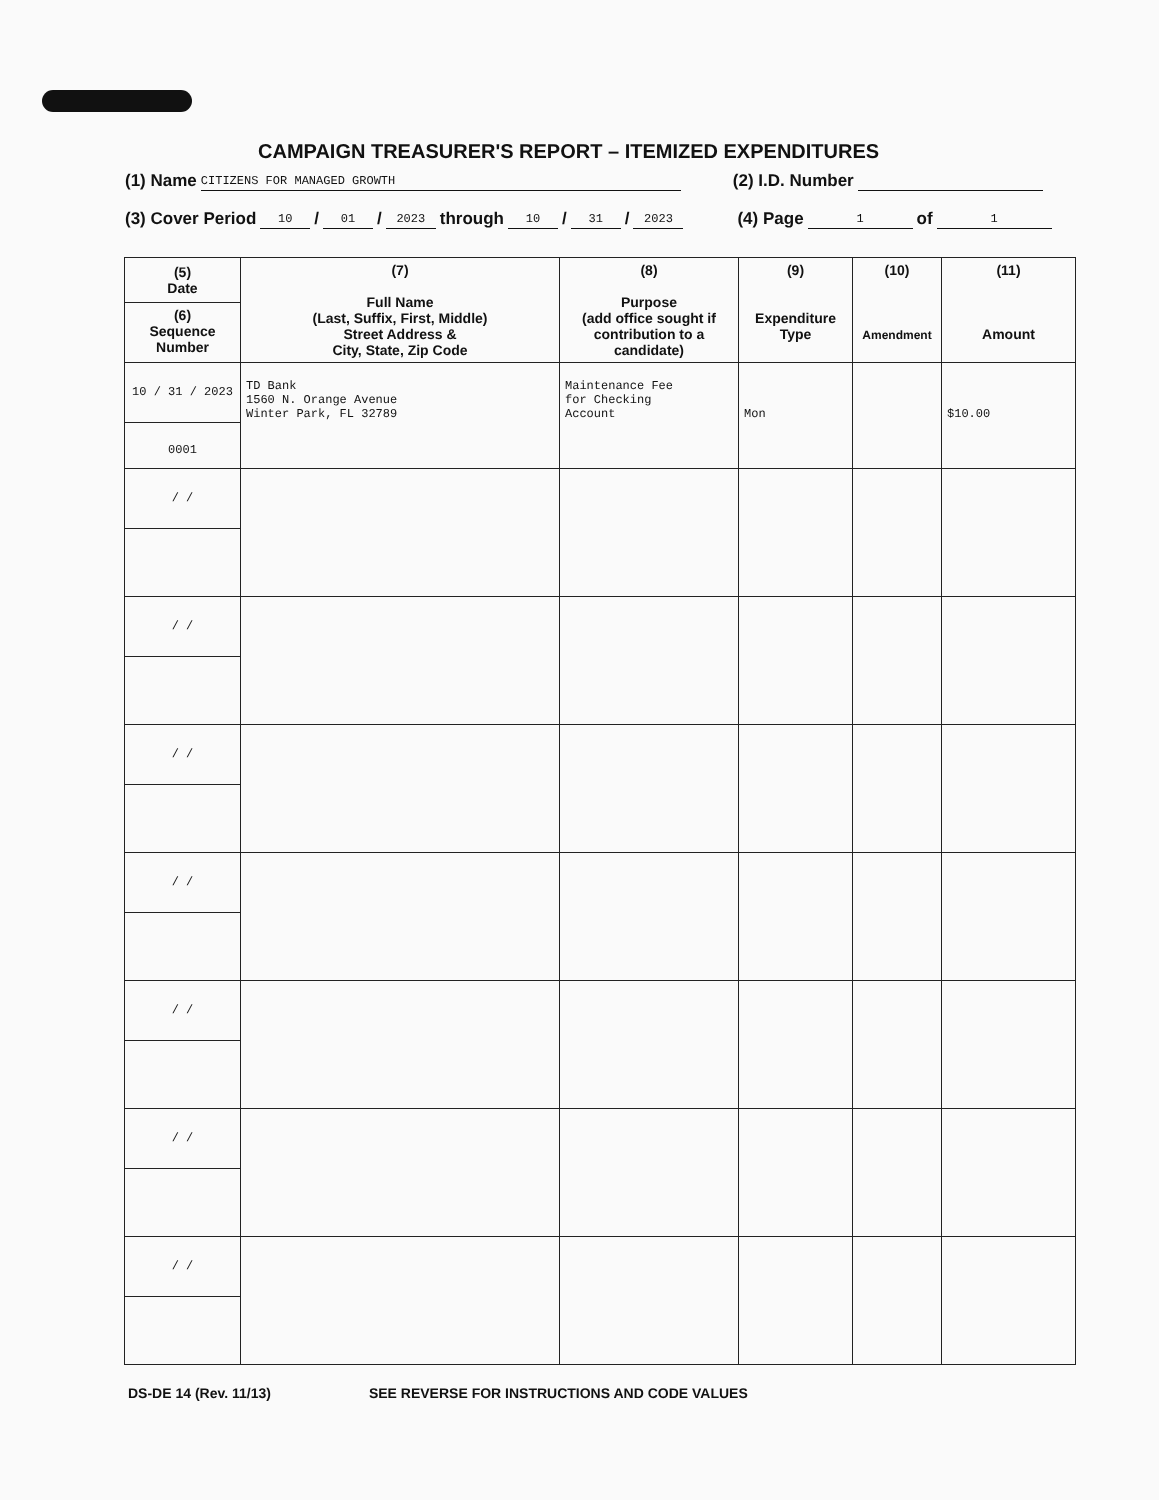CAMPAIGN TREASURER'S REPORT – ITEMIZED EXPENDITURES
(1) Name CITIZENS FOR MANAGED GROWTH (2) I.D. Number
(3) Cover Period 10 / 01 / 2023 through 10 / 31 / 2023 (4) Page 1 of 1
| (5) Date (6) Sequence Number | (7) Full Name (Last, Suffix, First, Middle) Street Address & City, State, Zip Code | (8) Purpose (add office sought if contribution to a candidate) | (9) Expenditure Type | (10) Amendment | (11) Amount |
| --- | --- | --- | --- | --- | --- |
| 10 / 31 / 2023 0001 | TD Bank 1560 N. Orange Avenue Winter Park, FL 32789 | Maintenance Fee for Checking Account | Mon | | $10.00 |
| / / | | | | | |
| / / | | | | | |
| / / | | | | | |
| / / | | | | | |
| / / | | | | | |
| / / | | | | | |
| / / | | | | | |
DS-DE 14 (Rev. 11/13) SEE REVERSE FOR INSTRUCTIONS AND CODE VALUES